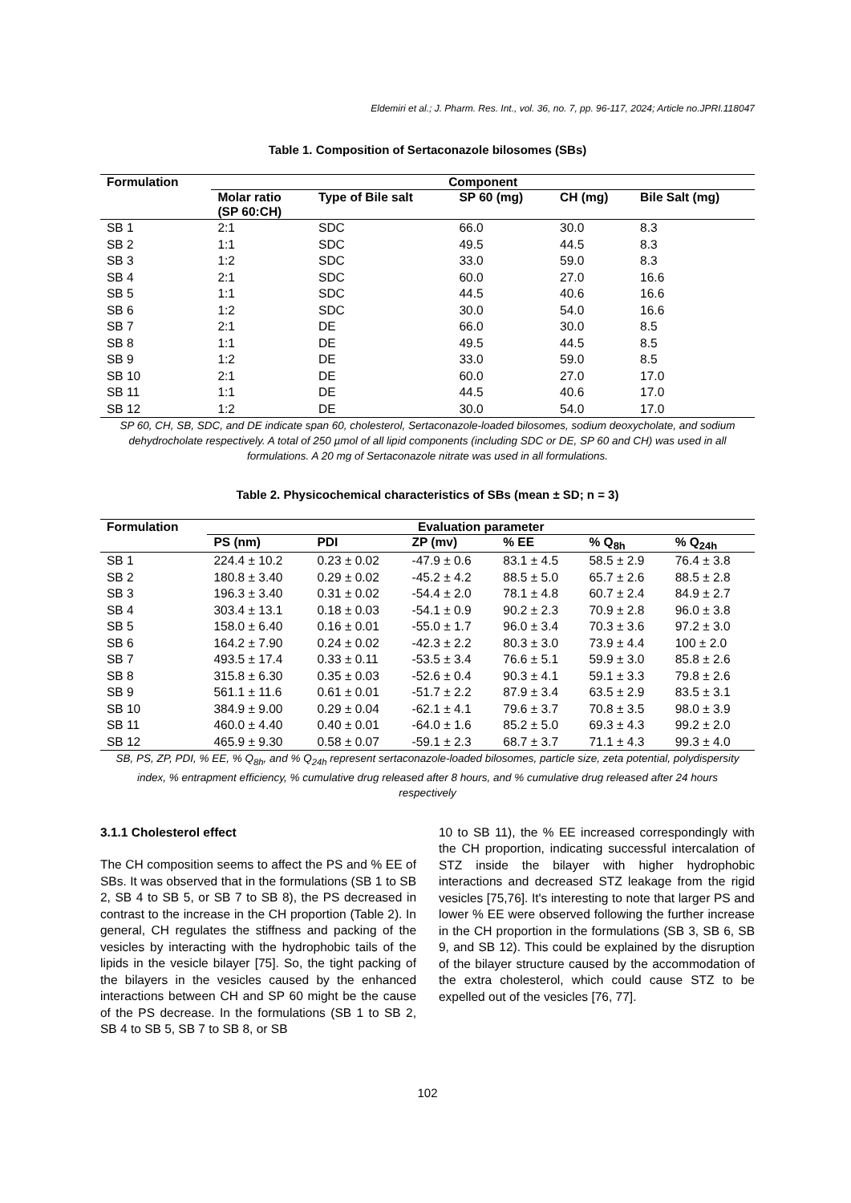Eldemiri et al.; J. Pharm. Res. Int., vol. 36, no. 7, pp. 96-117, 2024; Article no.JPRI.118047
Table 1. Composition of Sertaconazole bilosomes (SBs)
| Formulation | Component | | | | |
| --- | --- | --- | --- | --- | --- |
| | Molar ratio (SP 60:CH) | Type of Bile salt | SP 60 (mg) | CH (mg) | Bile Salt (mg) |
| SB 1 | 2:1 | SDC | 66.0 | 30.0 | 8.3 |
| SB 2 | 1:1 | SDC | 49.5 | 44.5 | 8.3 |
| SB 3 | 1:2 | SDC | 33.0 | 59.0 | 8.3 |
| SB 4 | 2:1 | SDC | 60.0 | 27.0 | 16.6 |
| SB 5 | 1:1 | SDC | 44.5 | 40.6 | 16.6 |
| SB 6 | 1:2 | SDC | 30.0 | 54.0 | 16.6 |
| SB 7 | 2:1 | DE | 66.0 | 30.0 | 8.5 |
| SB 8 | 1:1 | DE | 49.5 | 44.5 | 8.5 |
| SB 9 | 1:2 | DE | 33.0 | 59.0 | 8.5 |
| SB 10 | 2:1 | DE | 60.0 | 27.0 | 17.0 |
| SB 11 | 1:1 | DE | 44.5 | 40.6 | 17.0 |
| SB 12 | 1:2 | DE | 30.0 | 54.0 | 17.0 |
SP 60, CH, SB, SDC, and DE indicate span 60, cholesterol, Sertaconazole-loaded bilosomes, sodium deoxycholate, and sodium dehydrocholate respectively. A total of 250 µmol of all lipid components (including SDC or DE, SP 60 and CH) was used in all formulations. A 20 mg of Sertaconazole nitrate was used in all formulations.
Table 2. Physicochemical characteristics of SBs (mean ± SD; n = 3)
| Formulation | Evaluation parameter | | | | | |
| --- | --- | --- | --- | --- | --- | --- |
| | PS (nm) | PDI | ZP (mv) | % EE | % Q<sub>8h</sub> | % Q<sub>24h</sub> |
| SB 1 | 224.4 ± 10.2 | 0.23 ± 0.02 | -47.9 ± 0.6 | 83.1 ± 4.5 | 58.5 ± 2.9 | 76.4 ± 3.8 |
| SB 2 | 180.8 ± 3.40 | 0.29 ± 0.02 | -45.2 ± 4.2 | 88.5 ± 5.0 | 65.7 ± 2.6 | 88.5 ± 2.8 |
| SB 3 | 196.3 ± 3.40 | 0.31 ± 0.02 | -54.4 ± 2.0 | 78.1 ± 4.8 | 60.7 ± 2.4 | 84.9 ± 2.7 |
| SB 4 | 303.4 ± 13.1 | 0.18 ± 0.03 | -54.1 ± 0.9 | 90.2 ± 2.3 | 70.9 ± 2.8 | 96.0 ± 3.8 |
| SB 5 | 158.0 ± 6.40 | 0.16 ± 0.01 | -55.0 ± 1.7 | 96.0 ± 3.4 | 70.3 ± 3.6 | 97.2 ± 3.0 |
| SB 6 | 164.2 ± 7.90 | 0.24 ± 0.02 | -42.3 ± 2.2 | 80.3 ± 3.0 | 73.9 ± 4.4 | 100 ± 2.0 |
| SB 7 | 493.5 ± 17.4 | 0.33 ± 0.11 | -53.5 ± 3.4 | 76.6 ± 5.1 | 59.9 ± 3.0 | 85.8 ± 2.6 |
| SB 8 | 315.8 ± 6.30 | 0.35 ± 0.03 | -52.6 ± 0.4 | 90.3 ± 4.1 | 59.1 ± 3.3 | 79.8 ± 2.6 |
| SB 9 | 561.1 ± 11.6 | 0.61 ± 0.01 | -51.7 ± 2.2 | 87.9 ± 3.4 | 63.5 ± 2.9 | 83.5 ± 3.1 |
| SB 10 | 384.9 ± 9.00 | 0.29 ± 0.04 | -62.1 ± 4.1 | 79.6 ± 3.7 | 70.8 ± 3.5 | 98.0 ± 3.9 |
| SB 11 | 460.0 ± 4.40 | 0.40 ± 0.01 | -64.0 ± 1.6 | 85.2 ± 5.0 | 69.3 ± 4.3 | 99.2 ± 2.0 |
| SB 12 | 465.9 ± 9.30 | 0.58 ± 0.07 | -59.1 ± 2.3 | 68.7 ± 3.7 | 71.1 ± 4.3 | 99.3 ± 4.0 |
SB, PS, ZP, PDI, % EE, % Q<sub>8h</sub>, and % Q<sub>24h</sub> represent sertaconazole-loaded bilosomes, particle size, zeta potential, polydispersity index, % entrapment efficiency, % cumulative drug released after 8 hours, and % cumulative drug released after 24 hours respectively
3.1.1 Cholesterol effect
The CH composition seems to affect the PS and % EE of SBs. It was observed that in the formulations (SB 1 to SB 2, SB 4 to SB 5, or SB 7 to SB 8), the PS decreased in contrast to the increase in the CH proportion (Table 2). In general, CH regulates the stiffness and packing of the vesicles by interacting with the hydrophobic tails of the lipids in the vesicle bilayer [75]. So, the tight packing of the bilayers in the vesicles caused by the enhanced interactions between CH and SP 60 might be the cause of the PS decrease. In the formulations (SB 1 to SB 2, SB 4 to SB 5, SB 7 to SB 8, or SB
10 to SB 11), the % EE increased correspondingly with the CH proportion, indicating successful intercalation of STZ inside the bilayer with higher hydrophobic interactions and decreased STZ leakage from the rigid vesicles [75,76]. It's interesting to note that larger PS and lower % EE were observed following the further increase in the CH proportion in the formulations (SB 3, SB 6, SB 9, and SB 12). This could be explained by the disruption of the bilayer structure caused by the accommodation of the extra cholesterol, which could cause STZ to be expelled out of the vesicles [76, 77].
102